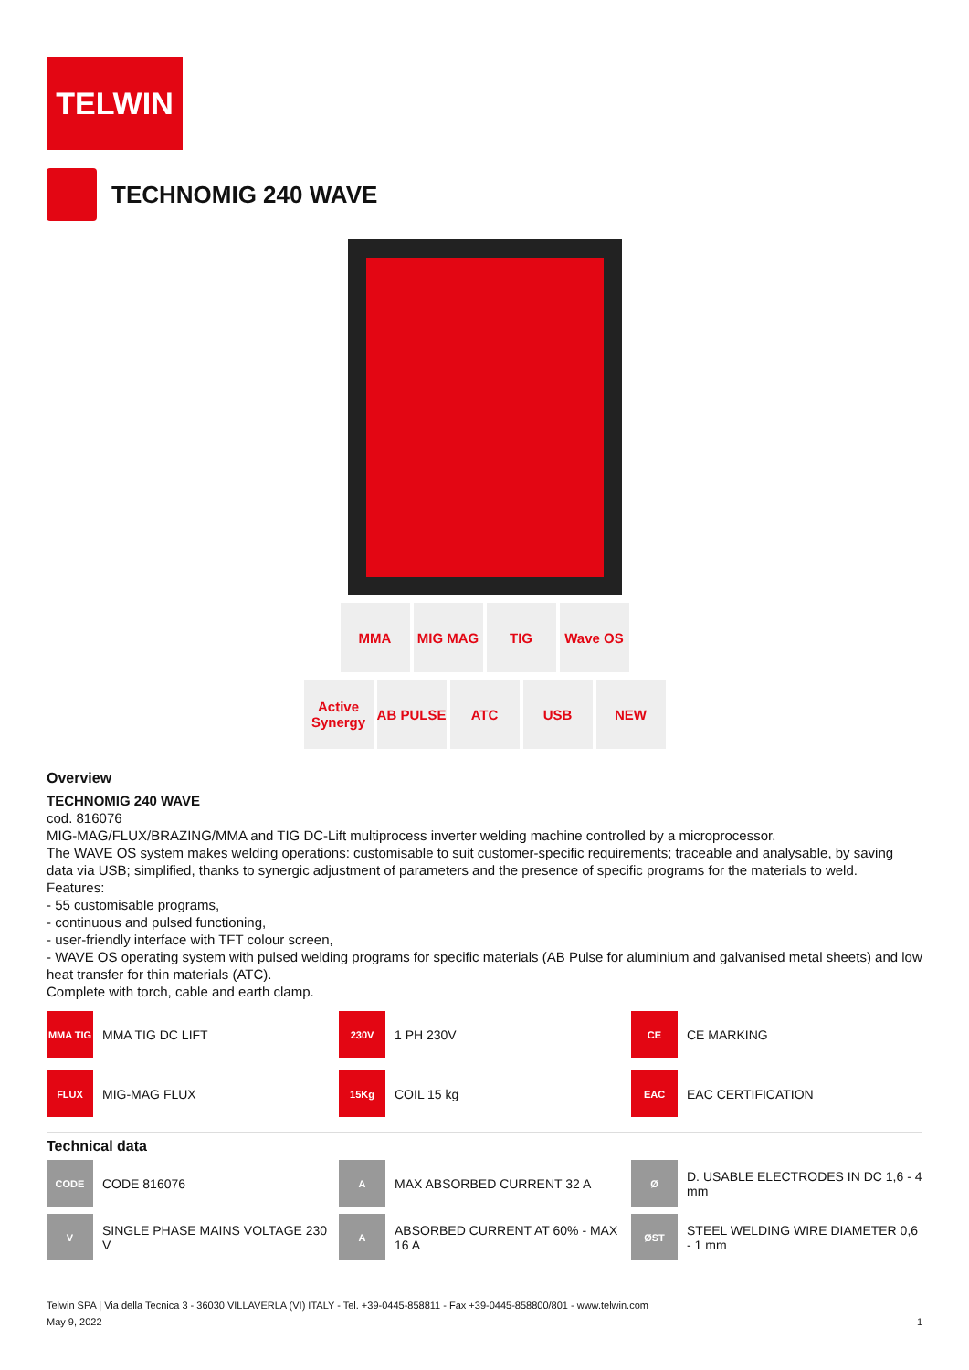TELWIN
TECHNOMIG 240 WAVE
MMA MIG MAG TIG Wave OS
Active Synergy
AB PULSE ATC USB NEW
Overview
TECHNOMIG 240 WAVE
cod. 816076
MIG-MAG/FLUX/BRAZING/MMA and TIG DC-Lift multiprocess inverter welding machine controlled by a microprocessor.
The WAVE OS system makes welding operations: customisable to suit customer-specific requirements; traceable and analysable, by saving data via USB; simplified, thanks to synergic adjustment of parameters and the presence of specific programs for the materials to weld.
Features:
- 55 customisable programs,
- continuous and pulsed functioning,
- user-friendly interface with TFT colour screen,
- WAVE OS operating system with pulsed welding programs for specific materials (AB Pulse for aluminium and galvanised metal sheets) and low heat transfer for thin materials (ATC).
Complete with torch, cable and earth clamp.
MMA TIG
MMA TIG DC LIFT
230V
1 PH 230V
CE
CE MARKING
FLUX
MIG-MAG FLUX
15Kg
COIL 15 kg
EAC
EAC CERTIFICATION
Technical data
CODE
CODE 816076
A
MAX ABSORBED CURRENT 32 A
Ø
D. USABLE ELECTRODES IN DC 1,6 - 4 mm
V
SINGLE PHASE MAINS VOLTAGE 230 V
A
ABSORBED CURRENT AT 60% - MAX 16 A
ØST
STEEL WELDING WIRE DIAMETER 0,6 - 1 mm
Telwin SPA | Via della Tecnica 3 - 36030 VILLAVERLA (VI) ITALY - Tel. +39-0445-858811 - Fax +39-0445-858800/801 - www.telwin.com
May 9, 2022 1